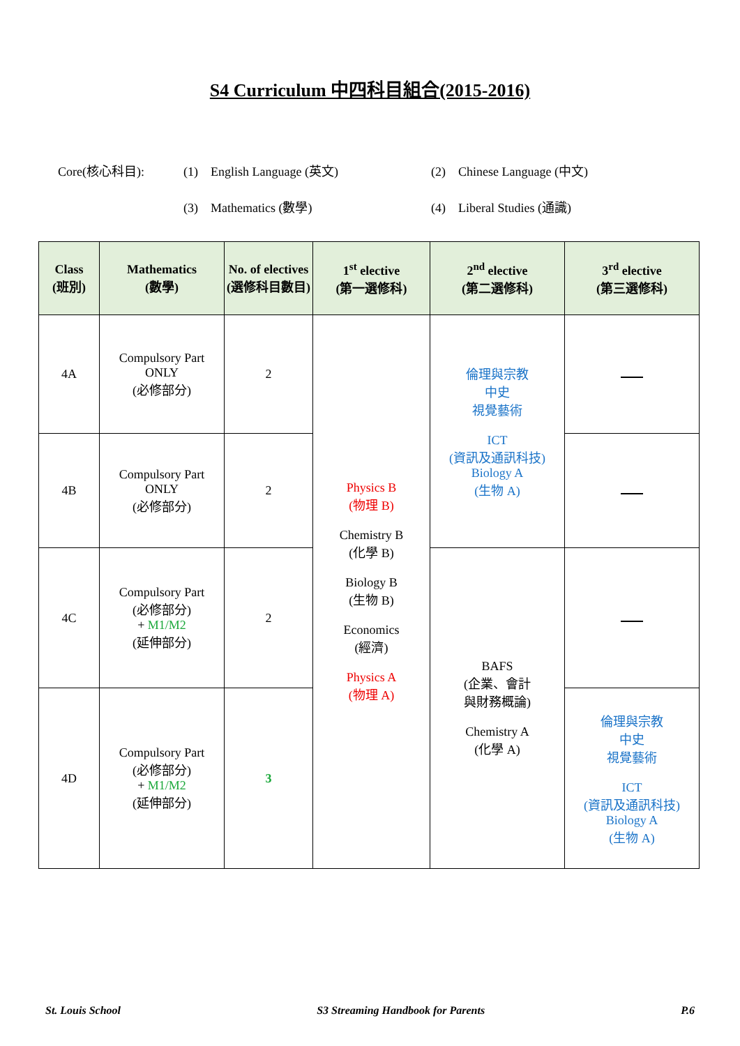S4 Curriculum 中四科目組合(2015-2016)
Core(核心科目): (1) English Language (英文) (2) Chinese Language (中文)
(3) Mathematics (數學) (4) Liberal Studies (通識)
| Class (班別) | Mathematics (數學) | No. of electives (選修科目數目) | 1<sup>st</sup> elective (第一選修科) | 2<sup>nd</sup> elective (第二選修科) | 3<sup>rd</sup> elective (第三選修科) |
| --- | --- | --- | --- | --- | --- |
| 4A | Compulsory Part ONLY (必修部分) | 2 | Physics B (物理 B) Chemistry B (化學 B) Biology B (生物 B) Economics (經濟) Physics A (物理 A) | 倫理與宗教 中史 視覺藝術 ICT (資訊及通訊科技) Biology A (生物 A) | |
| 4B | Compulsory Part ONLY (必修部分) | 2 | | | |
| 4C | Compulsory Part (必修部分) + M1/M2 (延伸部分) | 2 | | BAFS (企業、會計 與財務概論) Chemistry A (化學 A) | |
| 4D | Compulsory Part (必修部分) + M1/M2 (延伸部分) | 3 | | | 倫理與宗教 中史 視覺藝術 ICT (資訊及通訊科技) Biology A (生物 A) |
St. Louis School S3 Streaming Handbook for Parents P.6